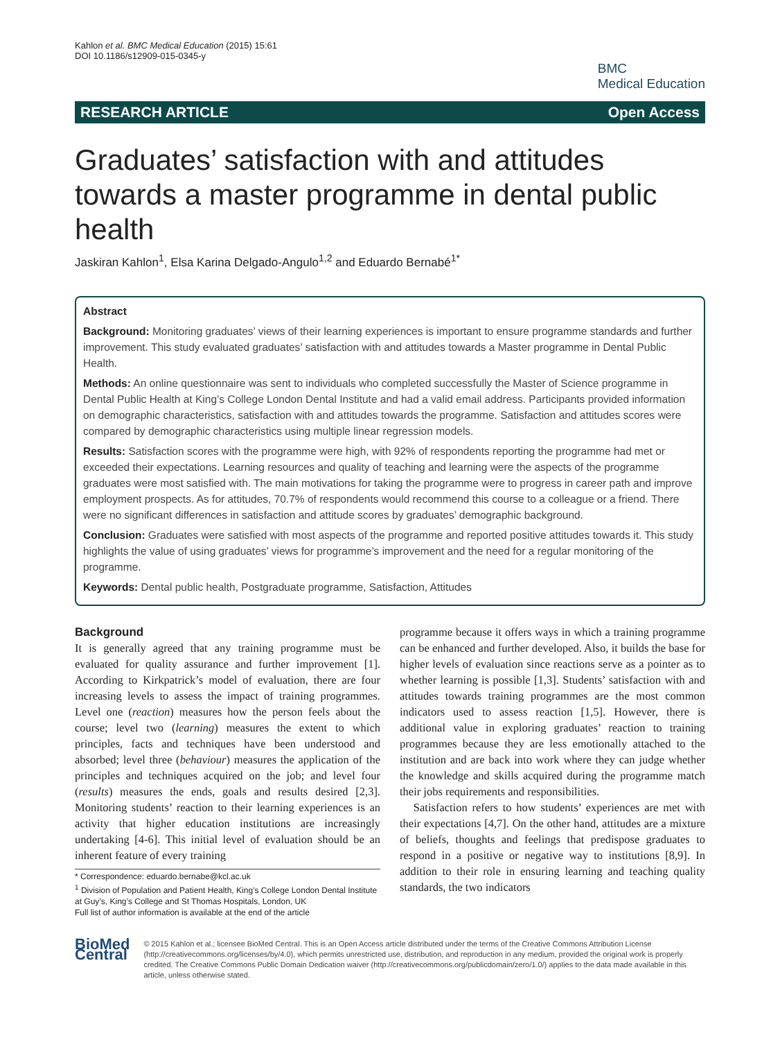Kahlon et al. BMC Medical Education (2015) 15:61
DOI 10.1186/s12909-015-0345-y
BMC
Medical Education
RESEARCH ARTICLE Open Access
Graduates’ satisfaction with and attitudes towards a master programme in dental public health
Jaskiran Kahlon<sup>1</sup>, Elsa Karina Delgado-Angulo<sup>1,2</sup> and Eduardo Bernabé<sup>1*</sup>
Abstract
Background: Monitoring graduates’ views of their learning experiences is important to ensure programme standards and further improvement. This study evaluated graduates’ satisfaction with and attitudes towards a Master programme in Dental Public Health.
Methods: An online questionnaire was sent to individuals who completed successfully the Master of Science programme in Dental Public Health at King’s College London Dental Institute and had a valid email address. Participants provided information on demographic characteristics, satisfaction with and attitudes towards the programme. Satisfaction and attitudes scores were compared by demographic characteristics using multiple linear regression models.
Results: Satisfaction scores with the programme were high, with 92% of respondents reporting the programme had met or exceeded their expectations. Learning resources and quality of teaching and learning were the aspects of the programme graduates were most satisfied with. The main motivations for taking the programme were to progress in career path and improve employment prospects. As for attitudes, 70.7% of respondents would recommend this course to a colleague or a friend. There were no significant differences in satisfaction and attitude scores by graduates’ demographic background.
Conclusion: Graduates were satisfied with most aspects of the programme and reported positive attitudes towards it. This study highlights the value of using graduates’ views for programme’s improvement and the need for a regular monitoring of the programme.
Keywords: Dental public health, Postgraduate programme, Satisfaction, Attitudes
Background
It is generally agreed that any training programme must be evaluated for quality assurance and further improvement [1]. According to Kirkpatrick’s model of evaluation, there are four increasing levels to assess the impact of training programmes. Level one (reaction) measures how the person feels about the course; level two (learning) measures the extent to which principles, facts and techniques have been understood and absorbed; level three (behaviour) measures the application of the principles and techniques acquired on the job; and level four (results) measures the ends, goals and results desired [2,3]. Monitoring students’ reaction to their learning experiences is an activity that higher education institutions are increasingly undertaking [4-6]. This initial level of evaluation should be an inherent feature of every training
* Correspondence: eduardo.bernabe@kcl.ac.uk
<sup>1</sup> Division of Population and Patient Health, King’s College London Dental Institute at Guy’s, King’s College and St Thomas Hospitals, London, UK
Full list of author information is available at the end of the article
programme because it offers ways in which a training programme can be enhanced and further developed. Also, it builds the base for higher levels of evaluation since reactions serve as a pointer as to whether learning is possible [1,3]. Students’ satisfaction with and attitudes towards training programmes are the most common indicators used to assess reaction [1,5]. However, there is additional value in exploring graduates’ reaction to training programmes because they are less emotionally attached to the institution and are back into work where they can judge whether the knowledge and skills acquired during the programme match their jobs requirements and responsibilities.
Satisfaction refers to how students’ experiences are met with their expectations [4,7]. On the other hand, attitudes are a mixture of beliefs, thoughts and feelings that predispose graduates to respond in a positive or negative way to institutions [8,9]. In addition to their role in ensuring learning and teaching quality standards, the two indicators
BioMed Central
© 2015 Kahlon et al.; licensee BioMed Central. This is an Open Access article distributed under the terms of the Creative Commons Attribution License (http://creativecommons.org/licenses/by/4.0), which permits unrestricted use, distribution, and reproduction in any medium, provided the original work is properly credited. The Creative Commons Public Domain Dedication waiver (http://creativecommons.org/publicdomain/zero/1.0/) applies to the data made available in this article, unless otherwise stated.